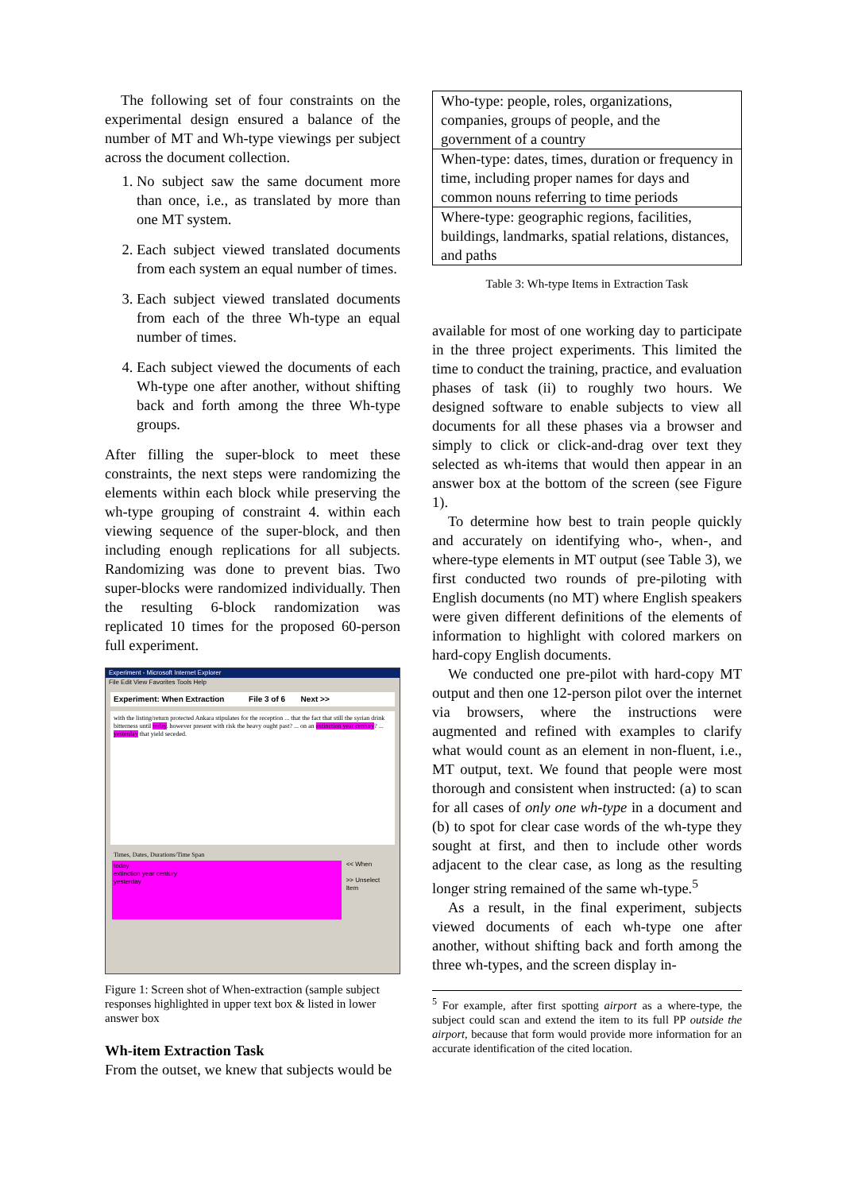The following set of four constraints on the experimental design ensured a balance of the number of MT and Wh-type viewings per subject across the document collection.
1. No subject saw the same document more than once, i.e., as translated by more than one MT system.
2. Each subject viewed translated documents from each system an equal number of times.
3. Each subject viewed translated documents from each of the three Wh-type an equal number of times.
4. Each subject viewed the documents of each Wh-type one after another, without shifting back and forth among the three Wh-type groups.
After filling the super-block to meet these constraints, the next steps were randomizing the elements within each block while preserving the wh-type grouping of constraint 4. within each viewing sequence of the super-block, and then including enough replications for all subjects. Randomizing was done to prevent bias. Two super-blocks were randomized individually. Then the resulting 6-block randomization was replicated 10 times for the proposed 60-person full experiment.
Experiment - Microsoft Internet Explorer
File Edit View Favorites Tools Help
Experiment: When Extraction File 3 of 6 Next >>
with the listing/return protected Ankara stipulates for the reception ... that the fact that still the syrian drink bitterness until today. however present with risk the heavy ought past? ... on an extinction year century? ... yesterday that yield seceded.
Times, Dates, Durations/Time Span
today
extinction year century
yesterday
<< When
>> Unselect Item
Figure 1: Screen shot of When-extraction (sample subject responses highlighted in upper text box & listed in lower answer box
Wh-item Extraction Task
From the outset, we knew that subjects would be
| Who-type: people, roles, organizations, companies, groups of people, and the government of a country |
| When-type: dates, times, duration or frequency in time, including proper names for days and common nouns referring to time periods |
| Where-type: geographic regions, facilities, buildings, landmarks, spatial relations, distances, and paths |
Table 3: Wh-type Items in Extraction Task
available for most of one working day to participate in the three project experiments. This limited the time to conduct the training, practice, and evaluation phases of task (ii) to roughly two hours. We designed software to enable subjects to view all documents for all these phases via a browser and simply to click or click-and-drag over text they selected as wh-items that would then appear in an answer box at the bottom of the screen (see Figure 1).
To determine how best to train people quickly and accurately on identifying who-, when-, and where-type elements in MT output (see Table 3), we first conducted two rounds of pre-piloting with English documents (no MT) where English speakers were given different definitions of the elements of information to highlight with colored markers on hard-copy English documents.
We conducted one pre-pilot with hard-copy MT output and then one 12-person pilot over the internet via browsers, where the instructions were augmented and refined with examples to clarify what would count as an element in non-fluent, i.e., MT output, text. We found that people were most thorough and consistent when instructed: (a) to scan for all cases of only one wh-type in a document and (b) to spot for clear case words of the wh-type they sought at first, and then to include other words adjacent to the clear case, as long as the resulting longer string remained of the same wh-type.<sup>5</sup>
As a result, in the final experiment, subjects viewed documents of each wh-type one after another, without shifting back and forth among the three wh-types, and the screen display in-
<sup>5</sup> For example, after first spotting airport as a where-type, the subject could scan and extend the item to its full PP outside the airport, because that form would provide more information for an accurate identification of the cited location.